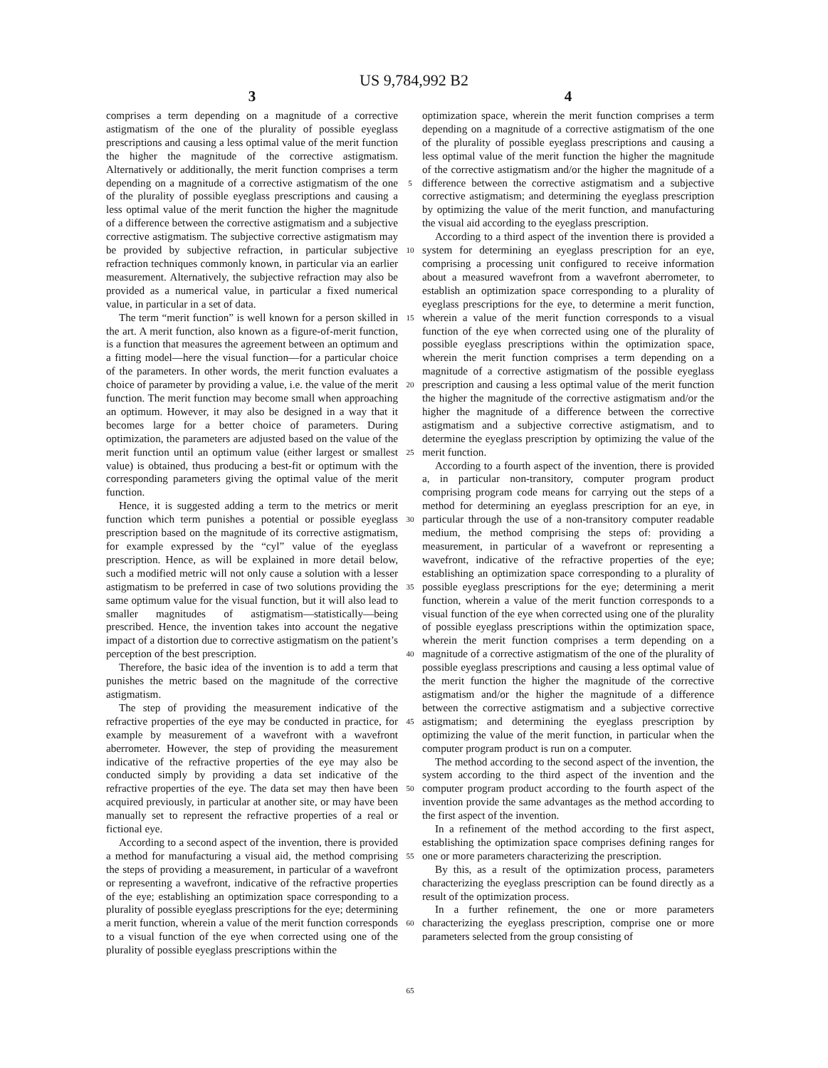US 9,784,992 B2
3
comprises a term depending on a magnitude of a corrective astigmatism of the one of the plurality of possible eyeglass prescriptions and causing a less optimal value of the merit function the higher the magnitude of the corrective astigmatism. Alternatively or additionally, the merit function comprises a term depending on a magnitude of a corrective astigmatism of the one of the plurality of possible eyeglass prescriptions and causing a less optimal value of the merit function the higher the magnitude of a difference between the corrective astigmatism and a subjective corrective astigmatism. The subjective corrective astigmatism may be provided by subjective refraction, in particular subjective refraction techniques commonly known, in particular via an earlier measurement. Alternatively, the subjective refraction may also be provided as a numerical value, in particular a fixed numerical value, in particular in a set of data.
The term “merit function” is well known for a person skilled in the art. A merit function, also known as a figure-of-merit function, is a function that measures the agreement between an optimum and a fitting model—here the visual function—for a particular choice of the parameters. In other words, the merit function evaluates a choice of parameter by providing a value, i.e. the value of the merit function. The merit function may become small when approaching an optimum. However, it may also be designed in a way that it becomes large for a better choice of parameters. During optimization, the parameters are adjusted based on the value of the merit function until an optimum value (either largest or smallest value) is obtained, thus producing a best-fit or optimum with the corresponding parameters giving the optimal value of the merit function.
Hence, it is suggested adding a term to the metrics or merit function which term punishes a potential or possible eyeglass prescription based on the magnitude of its corrective astigmatism, for example expressed by the “cyl” value of the eyeglass prescription. Hence, as will be explained in more detail below, such a modified metric will not only cause a solution with a lesser astigmatism to be preferred in case of two solutions providing the same optimum value for the visual function, but it will also lead to smaller magnitudes of astigmatism—statistically—being prescribed. Hence, the invention takes into account the negative impact of a distortion due to corrective astigmatism on the patient’s perception of the best prescription.
Therefore, the basic idea of the invention is to add a term that punishes the metric based on the magnitude of the corrective astigmatism.
The step of providing the measurement indicative of the refractive properties of the eye may be conducted in practice, for example by measurement of a wavefront with a wavefront aberrometer. However, the step of providing the measurement indicative of the refractive properties of the eye may also be conducted simply by providing a data set indicative of the refractive properties of the eye. The data set may then have been acquired previously, in particular at another site, or may have been manually set to represent the refractive properties of a real or fictional eye.
According to a second aspect of the invention, there is provided a method for manufacturing a visual aid, the method comprising the steps of providing a measurement, in particular of a wavefront or representing a wavefront, indicative of the refractive properties of the eye; establishing an optimization space corresponding to a plurality of possible eyeglass prescriptions for the eye; determining a merit function, wherein a value of the merit function corresponds to a visual function of the eye when corrected using one of the plurality of possible eyeglass prescriptions within the
5
10
15
20
25
30
35
40
45
50
55
60
65
4
optimization space, wherein the merit function comprises a term depending on a magnitude of a corrective astigmatism of the one of the plurality of possible eyeglass prescriptions and causing a less optimal value of the merit function the higher the magnitude of the corrective astigmatism and/or the higher the magnitude of a difference between the corrective astigmatism and a subjective corrective astigmatism; and determining the eyeglass prescription by optimizing the value of the merit function, and manufacturing the visual aid according to the eyeglass prescription.
According to a third aspect of the invention there is provided a system for determining an eyeglass prescription for an eye, comprising a processing unit configured to receive information about a measured wavefront from a wavefront aberrometer, to establish an optimization space corresponding to a plurality of eyeglass prescriptions for the eye, to determine a merit function, wherein a value of the merit function corresponds to a visual function of the eye when corrected using one of the plurality of possible eyeglass prescriptions within the optimization space, wherein the merit function comprises a term depending on a magnitude of a corrective astigmatism of the possible eyeglass prescription and causing a less optimal value of the merit function the higher the magnitude of the corrective astigmatism and/or the higher the magnitude of a difference between the corrective astigmatism and a subjective corrective astigmatism, and to determine the eyeglass prescription by optimizing the value of the merit function.
According to a fourth aspect of the invention, there is provided a, in particular non-transitory, computer program product comprising program code means for carrying out the steps of a method for determining an eyeglass prescription for an eye, in particular through the use of a non-transitory computer readable medium, the method comprising the steps of: providing a measurement, in particular of a wavefront or representing a wavefront, indicative of the refractive properties of the eye; establishing an optimization space corresponding to a plurality of possible eyeglass prescriptions for the eye; determining a merit function, wherein a value of the merit function corresponds to a visual function of the eye when corrected using one of the plurality of possible eyeglass prescriptions within the optimization space, wherein the merit function comprises a term depending on a magnitude of a corrective astigmatism of the one of the plurality of possible eyeglass prescriptions and causing a less optimal value of the merit function the higher the magnitude of the corrective astigmatism and/or the higher the magnitude of a difference between the corrective astigmatism and a subjective corrective astigmatism; and determining the eyeglass prescription by optimizing the value of the merit function, in particular when the computer program product is run on a computer.
The method according to the second aspect of the invention, the system according to the third aspect of the invention and the computer program product according to the fourth aspect of the invention provide the same advantages as the method according to the first aspect of the invention.
In a refinement of the method according to the first aspect, establishing the optimization space comprises defining ranges for one or more parameters characterizing the prescription.
By this, as a result of the optimization process, parameters characterizing the eyeglass prescription can be found directly as a result of the optimization process.
In a further refinement, the one or more parameters characterizing the eyeglass prescription, comprise one or more parameters selected from the group consisting of